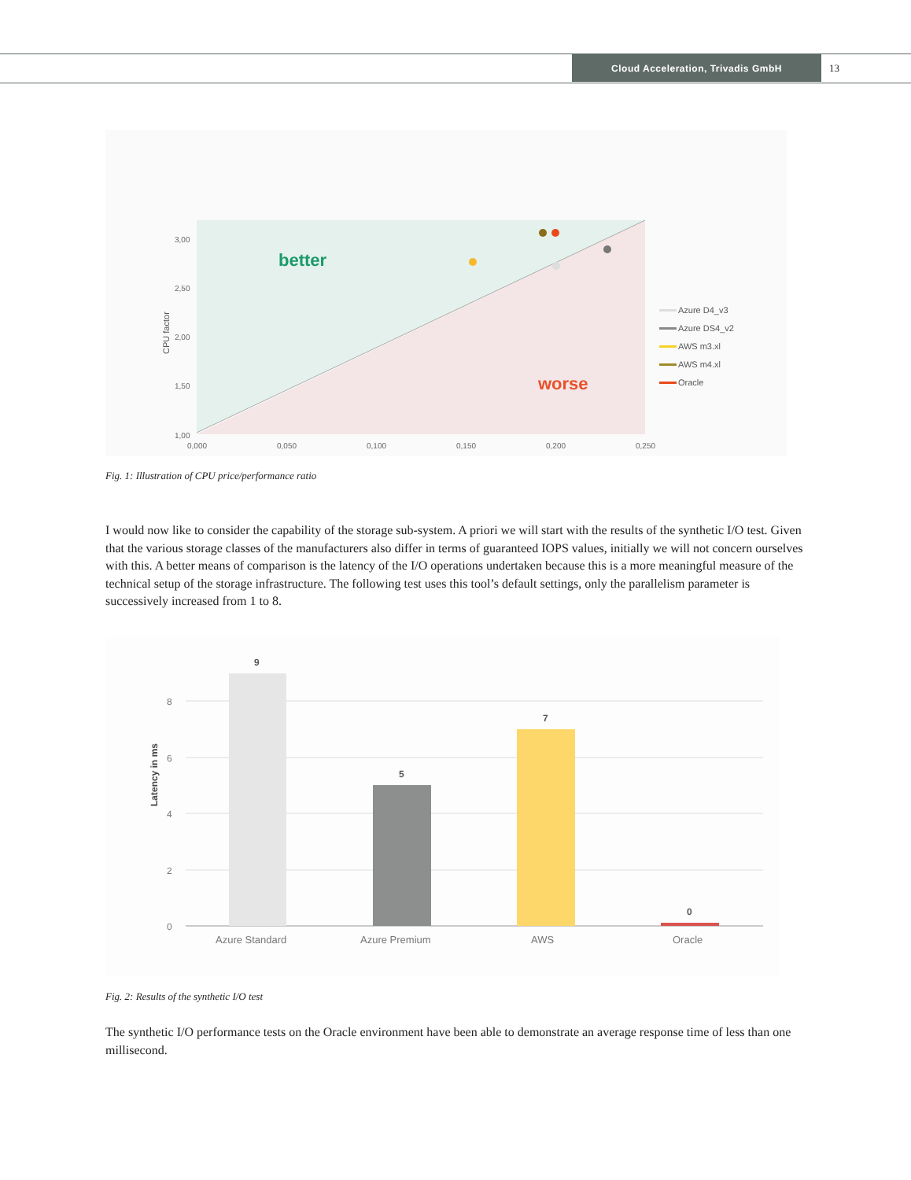Cloud Acceleration, Trivadis GmbH
13
3,00
2,50
2,00
1,50
1,00
CPU factor
0,000
0,050
0,100
0,150
0,200
0,250
better
worse
Azure D4_v3
Azure DS4_v2
AWS m3.xl
AWS m4.xl
Oracle
Fig. 1: Illustration of CPU price/performance ratio
I would now like to consider the capability of the storage sub-system. A priori we will start with the results of the synthetic I/O test. Given that the various storage classes of the manufacturers also differ in terms of guaranteed IOPS values, initially we will not concern ourselves with this. A better means of comparison is the latency of the I/O operations undertaken because this is a more meaningful measure of the technical setup of the storage infrastructure. The following test uses this tool’s default settings, only the parallelism parameter is successively increased from 1 to 8.
8
6
4
2
0
Latency in ms
9
5
7
0
Azure Standard
Azure Premium
AWS
Oracle
Fig. 2: Results of the synthetic I/O test
The synthetic I/O performance tests on the Oracle environment have been able to demonstrate an average response time of less than one millisecond.